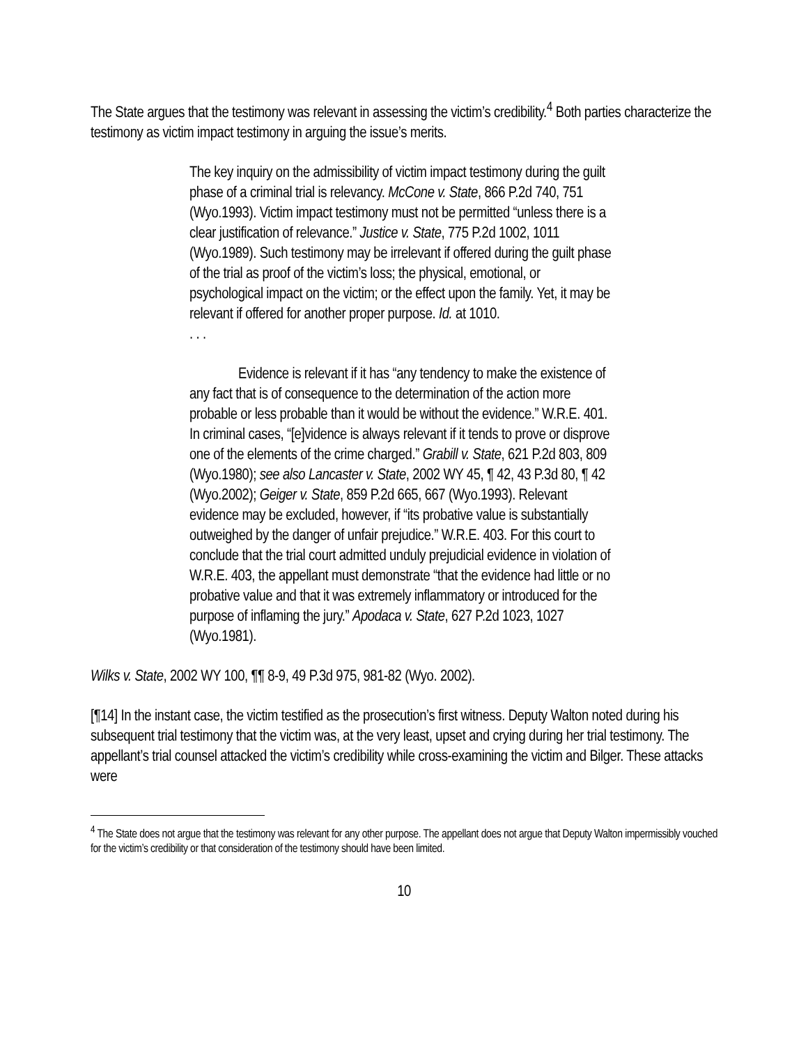The State argues that the testimony was relevant in assessing the victim’s credibility.<sup>4</sup> Both parties characterize the testimony as victim impact testimony in arguing the issue’s merits.
The key inquiry on the admissibility of victim impact testimony during the guilt phase of a criminal trial is relevancy. McCone v. State, 866 P.2d 740, 751 (Wyo.1993). Victim impact testimony must not be permitted “unless there is a clear justification of relevance.” Justice v. State, 775 P.2d 1002, 1011 (Wyo.1989). Such testimony may be irrelevant if offered during the guilt phase of the trial as proof of the victim’s loss; the physical, emotional, or psychological impact on the victim; or the effect upon the family. Yet, it may be relevant if offered for another proper purpose. Id. at 1010.
. . .
Evidence is relevant if it has “any tendency to make the existence of any fact that is of consequence to the determination of the action more probable or less probable than it would be without the evidence.” W.R.E. 401. In criminal cases, “[e]vidence is always relevant if it tends to prove or disprove one of the elements of the crime charged.” Grabill v. State, 621 P.2d 803, 809 (Wyo.1980); see also Lancaster v. State, 2002 WY 45, ¶ 42, 43 P.3d 80, ¶ 42 (Wyo.2002); Geiger v. State, 859 P.2d 665, 667 (Wyo.1993). Relevant evidence may be excluded, however, if “its probative value is substantially outweighed by the danger of unfair prejudice.” W.R.E. 403. For this court to conclude that the trial court admitted unduly prejudicial evidence in violation of W.R.E. 403, the appellant must demonstrate “that the evidence had little or no probative value and that it was extremely inflammatory or introduced for the purpose of inflaming the jury.” Apodaca v. State, 627 P.2d 1023, 1027 (Wyo.1981).
Wilks v. State, 2002 WY 100, ¶¶ 8-9, 49 P.3d 975, 981-82 (Wyo. 2002).
[¶14] In the instant case, the victim testified as the prosecution’s first witness. Deputy Walton noted during his subsequent trial testimony that the victim was, at the very least, upset and crying during her trial testimony. The appellant’s trial counsel attacked the victim’s credibility while cross-examining the victim and Bilger. These attacks were
<sup>4</sup> The State does not argue that the testimony was relevant for any other purpose. The appellant does not argue that Deputy Walton impermissibly vouched for the victim’s credibility or that consideration of the testimony should have been limited.
10